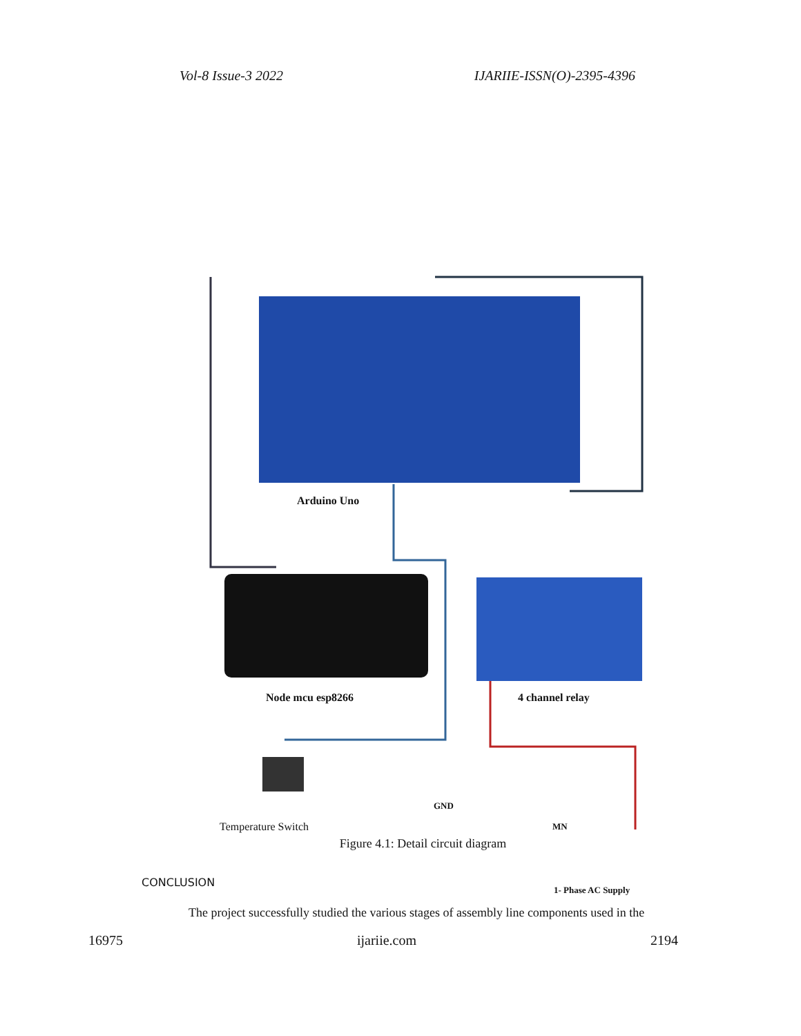Vol-8 Issue-3 2022 IJARIIE-ISSN(O)-2395-4396
Arduino Uno
Node mcu esp8266 4 channel relay
Temperature Switch
GND
MN
1- Phase AC Supply
Figure 4.1: Detail circuit diagram
CONCLUSION
The project successfully studied the various stages of assembly line components used in the
16975 ijariie.com 2194